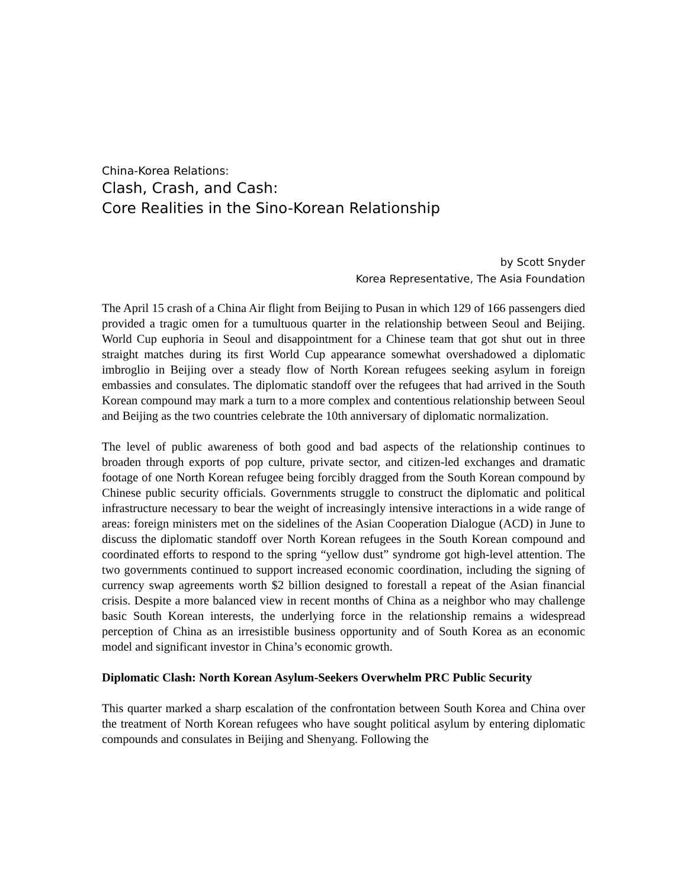China-Korea Relations:
Clash, Crash, and Cash:
Core Realities in the Sino-Korean Relationship
by Scott Snyder
Korea Representative, The Asia Foundation
The April 15 crash of a China Air flight from Beijing to Pusan in which 129 of 166 passengers died provided a tragic omen for a tumultuous quarter in the relationship between Seoul and Beijing. World Cup euphoria in Seoul and disappointment for a Chinese team that got shut out in three straight matches during its first World Cup appearance somewhat overshadowed a diplomatic imbroglio in Beijing over a steady flow of North Korean refugees seeking asylum in foreign embassies and consulates. The diplomatic standoff over the refugees that had arrived in the South Korean compound may mark a turn to a more complex and contentious relationship between Seoul and Beijing as the two countries celebrate the 10th anniversary of diplomatic normalization.
The level of public awareness of both good and bad aspects of the relationship continues to broaden through exports of pop culture, private sector, and citizen-led exchanges and dramatic footage of one North Korean refugee being forcibly dragged from the South Korean compound by Chinese public security officials. Governments struggle to construct the diplomatic and political infrastructure necessary to bear the weight of increasingly intensive interactions in a wide range of areas: foreign ministers met on the sidelines of the Asian Cooperation Dialogue (ACD) in June to discuss the diplomatic standoff over North Korean refugees in the South Korean compound and coordinated efforts to respond to the spring “yellow dust” syndrome got high-level attention. The two governments continued to support increased economic coordination, including the signing of currency swap agreements worth $2 billion designed to forestall a repeat of the Asian financial crisis. Despite a more balanced view in recent months of China as a neighbor who may challenge basic South Korean interests, the underlying force in the relationship remains a widespread perception of China as an irresistible business opportunity and of South Korea as an economic model and significant investor in China’s economic growth.
Diplomatic Clash: North Korean Asylum-Seekers Overwhelm PRC Public Security
This quarter marked a sharp escalation of the confrontation between South Korea and China over the treatment of North Korean refugees who have sought political asylum by entering diplomatic compounds and consulates in Beijing and Shenyang. Following the